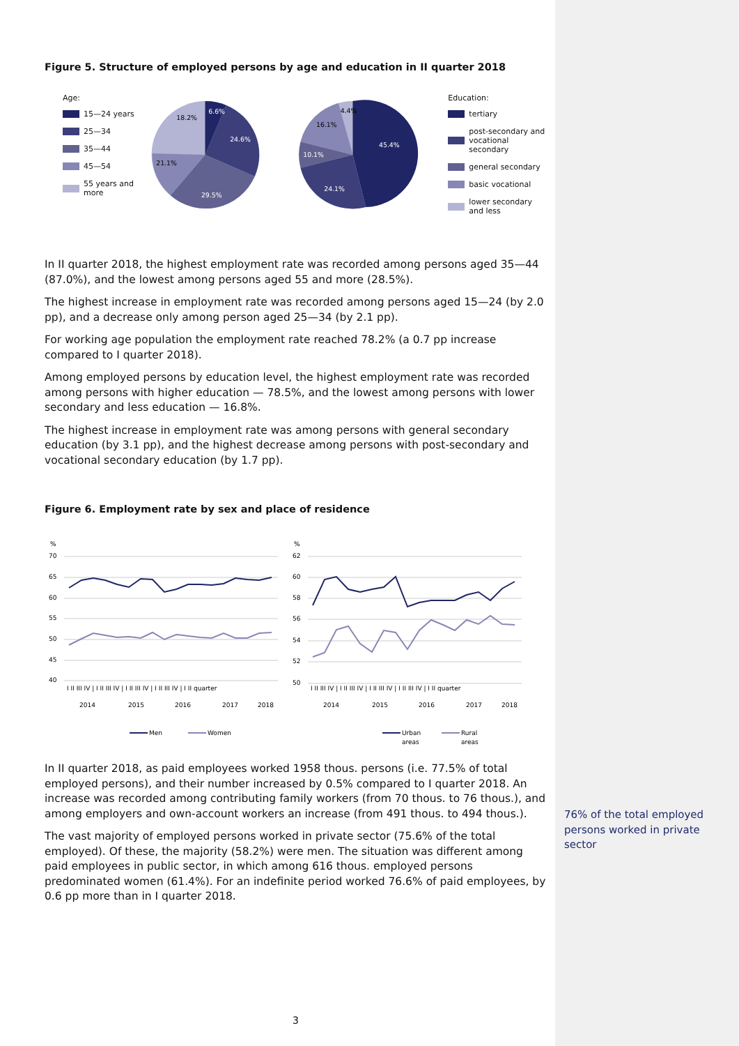Figure 5. Structure of employed persons by age and education in II quarter 2018
Age:
15—24 years
25—34
35—44
45—54
55 years and more
6.6%
24.6%
29.5%
21.1%
18.2%
45.4%
24.1%
10.1%
16.1%
4.4%
Education:
tertiary
post-secondary and vocational secondary
general secondary
basic vocational
lower secondary and less
In II quarter 2018, the highest employment rate was recorded among persons aged 35—44 (87.0%), and the lowest among persons aged 55 and more (28.5%).
The highest increase in employment rate was recorded among persons aged 15—24 (by 2.0 pp), and a decrease only among person aged 25—34 (by 2.1 pp).
For working age population the employment rate reached 78.2% (a 0.7 pp increase compared to I quarter 2018).
Among employed persons by education level, the highest employment rate was recorded among persons with higher education — 78.5%, and the lowest among persons with lower secondary and less education — 16.8%.
The highest increase in employment rate was among persons with general secondary education (by 3.1 pp), and the highest decrease among persons with post-secondary and vocational secondary education (by 1.7 pp).
Figure 6. Employment rate by sex and place of residence
%
70
65
60
55
50
45
40
%
62
60
58
56
54
52
50
I II III IV | I II III IV | I II III IV | I II III IV | I II quarter
I II III IV | I II III IV | I II III IV | I II III IV | I II quarter
2014
2015
2016
2017
2018
2014
2015
2016
2017
2018
Men
Women
Urban
areas
Rural
areas
In II quarter 2018, as paid employees worked 1958 thous. persons (i.e. 77.5% of total employed persons), and their number increased by 0.5% compared to I quarter 2018. An increase was recorded among contributing family workers (from 70 thous. to 76 thous.), and among employers and own-account workers an increase (from 491 thous. to 494 thous.).
The vast majority of employed persons worked in private sector (75.6% of the total employed). Of these, the majority (58.2%) were men. The situation was different among paid employees in public sector, in which among 616 thous. employed persons predominated women (61.4%). For an indefinite period worked 76.6% of paid employees, by 0.6 pp more than in I quarter 2018.
76% of the total employed persons worked in private sector
3